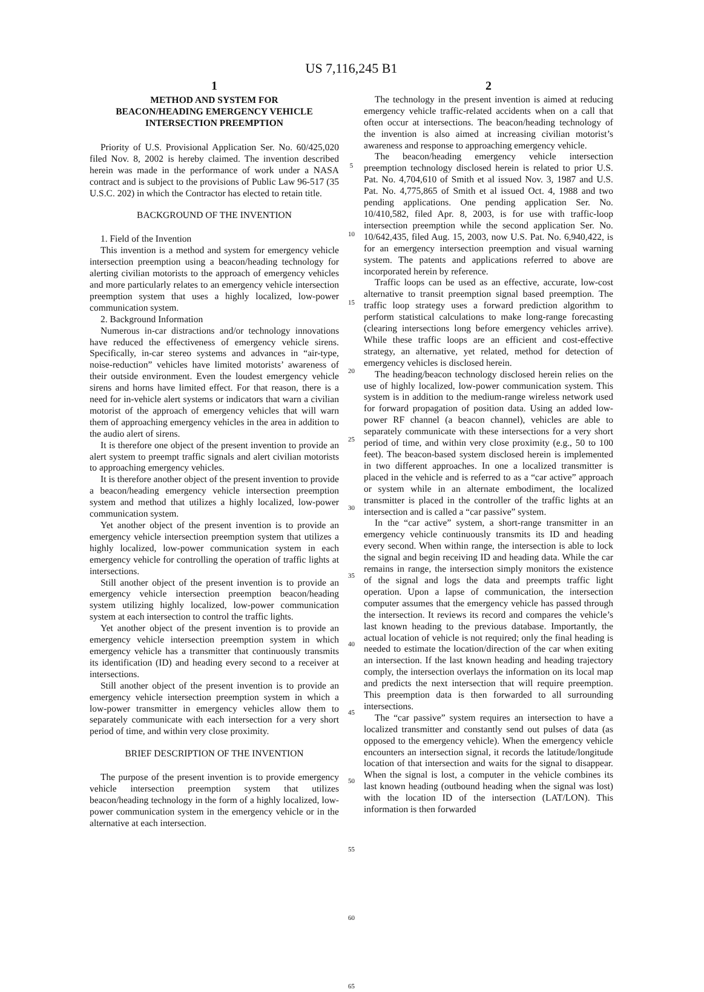US 7,116,245 B1
1
METHOD AND SYSTEM FOR
BEACON/HEADING EMERGENCY VEHICLE
INTERSECTION PREEMPTION
Priority of U.S. Provisional Application Ser. No. 60/425,020 filed Nov. 8, 2002 is hereby claimed. The invention described herein was made in the performance of work under a NASA contract and is subject to the provisions of Public Law 96-517 (35 U.S.C. 202) in which the Contractor has elected to retain title.
BACKGROUND OF THE INVENTION
1. Field of the Invention
This invention is a method and system for emergency vehicle intersection preemption using a beacon/heading technology for alerting civilian motorists to the approach of emergency vehicles and more particularly relates to an emergency vehicle intersection preemption system that uses a highly localized, low-power communication system.
2. Background Information
Numerous in-car distractions and/or technology innovations have reduced the effectiveness of emergency vehicle sirens. Specifically, in-car stereo systems and advances in “air-type, noise-reduction” vehicles have limited motorists’ awareness of their outside environment. Even the loudest emergency vehicle sirens and horns have limited effect. For that reason, there is a need for in-vehicle alert systems or indicators that warn a civilian motorist of the approach of emergency vehicles that will warn them of approaching emergency vehicles in the area in addition to the audio alert of sirens.
It is therefore one object of the present invention to provide an alert system to preempt traffic signals and alert civilian motorists to approaching emergency vehicles.
It is therefore another object of the present invention to provide a beacon/heading emergency vehicle intersection preemption system and method that utilizes a highly localized, low-power communication system.
Yet another object of the present invention is to provide an emergency vehicle intersection preemption system that utilizes a highly localized, low-power communication system in each emergency vehicle for controlling the operation of traffic lights at intersections.
Still another object of the present invention is to provide an emergency vehicle intersection preemption beacon/heading system utilizing highly localized, low-power communication system at each intersection to control the traffic lights.
Yet another object of the present invention is to provide an emergency vehicle intersection preemption system in which emergency vehicle has a transmitter that continuously transmits its identification (ID) and heading every second to a receiver at intersections.
Still another object of the present invention is to provide an emergency vehicle intersection preemption system in which a low-power transmitter in emergency vehicles allow them to separately communicate with each intersection for a very short period of time, and within very close proximity.
BRIEF DESCRIPTION OF THE INVENTION
The purpose of the present invention is to provide emergency vehicle intersection preemption system that utilizes beacon/heading technology in the form of a highly localized, low-power communication system in the emergency vehicle or in the alternative at each intersection.
5
10
15
20
25
30
35
40
45
50
55
60
65
2
The technology in the present invention is aimed at reducing emergency vehicle traffic-related accidents when on a call that often occur at intersections. The beacon/heading technology of the invention is also aimed at increasing civilian motorist’s awareness and response to approaching emergency vehicle.
The beacon/heading emergency vehicle intersection preemption technology disclosed herein is related to prior U.S. Pat. No. 4,704,610 of Smith et al issued Nov. 3, 1987 and U.S. Pat. No. 4,775,865 of Smith et al issued Oct. 4, 1988 and two pending applications. One pending application Ser. No. 10/410,582, filed Apr. 8, 2003, is for use with traffic-loop intersection preemption while the second application Ser. No. 10/642,435, filed Aug. 15, 2003, now U.S. Pat. No. 6,940,422, is for an emergency intersection preemption and visual warning system. The patents and applications referred to above are incorporated herein by reference.
Traffic loops can be used as an effective, accurate, low-cost alternative to transit preemption signal based preemption. The traffic loop strategy uses a forward prediction algorithm to perform statistical calculations to make long-range forecasting (clearing intersections long before emergency vehicles arrive). While these traffic loops are an efficient and cost-effective strategy, an alternative, yet related, method for detection of emergency vehicles is disclosed herein.
The heading/beacon technology disclosed herein relies on the use of highly localized, low-power communication system. This system is in addition to the medium-range wireless network used for forward propagation of position data. Using an added low-power RF channel (a beacon channel), vehicles are able to separately communicate with these intersections for a very short period of time, and within very close proximity (e.g., 50 to 100 feet). The beacon-based system disclosed herein is implemented in two different approaches. In one a localized transmitter is placed in the vehicle and is referred to as a “car active” approach or system while in an alternate embodiment, the localized transmitter is placed in the controller of the traffic lights at an intersection and is called a “car passive” system.
In the “car active” system, a short-range transmitter in an emergency vehicle continuously transmits its ID and heading every second. When within range, the intersection is able to lock the signal and begin receiving ID and heading data. While the car remains in range, the intersection simply monitors the existence of the signal and logs the data and preempts traffic light operation. Upon a lapse of communication, the intersection computer assumes that the emergency vehicle has passed through the intersection. It reviews its record and compares the vehicle’s last known heading to the previous database. Importantly, the actual location of vehicle is not required; only the final heading is needed to estimate the location/direction of the car when exiting an intersection. If the last known heading and heading trajectory comply, the intersection overlays the information on its local map and predicts the next intersection that will require preemption. This preemption data is then forwarded to all surrounding intersections.
The “car passive” system requires an intersection to have a localized transmitter and constantly send out pulses of data (as opposed to the emergency vehicle). When the emergency vehicle encounters an intersection signal, it records the latitude/longitude location of that intersection and waits for the signal to disappear. When the signal is lost, a computer in the vehicle combines its last known heading (outbound heading when the signal was lost) with the location ID of the intersection (LAT/LON). This information is then forwarded